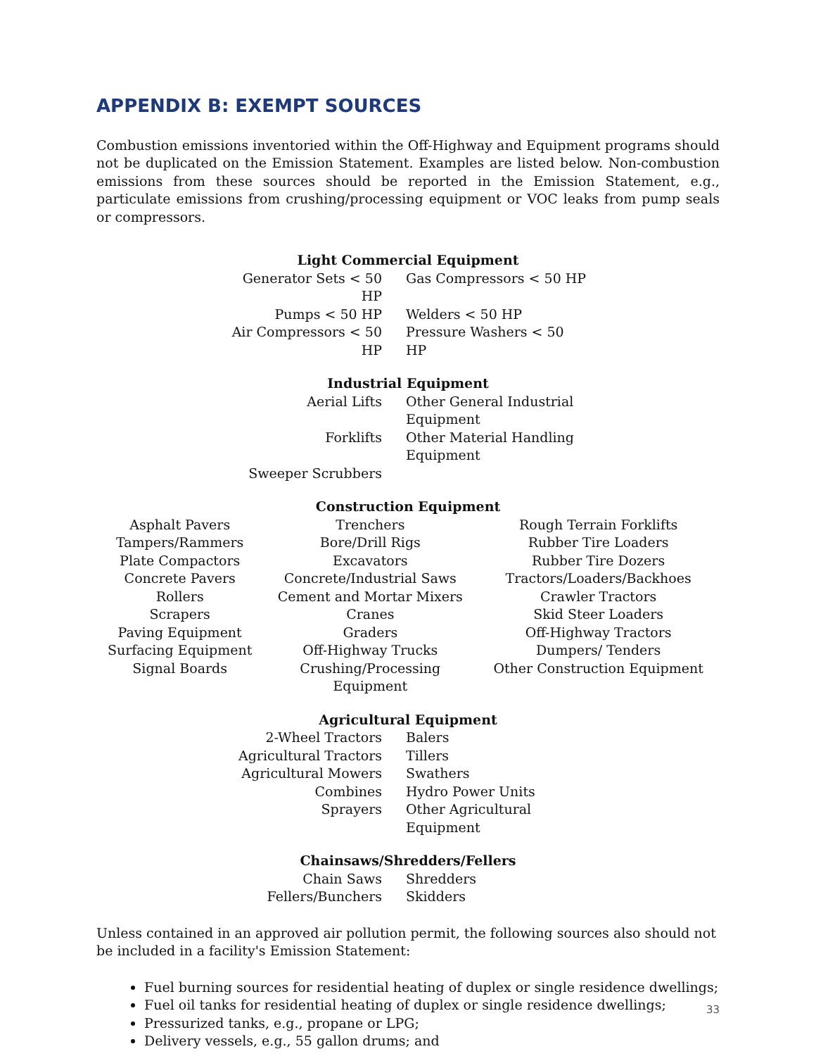APPENDIX B: EXEMPT SOURCES
Combustion emissions inventoried within the Off-Highway and Equipment programs should not be duplicated on the Emission Statement. Examples are listed below. Non-combustion emissions from these sources should be reported in the Emission Statement, e.g., particulate emissions from crushing/processing equipment or VOC leaks from pump seals or compressors.
Light Commercial Equipment
| Generator Sets < 50 HP | Gas Compressors < 50 HP |
| Pumps < 50 HP | Welders < 50 HP |
| Air Compressors < 50 HP | Pressure Washers < 50 HP |
Industrial Equipment
| Aerial Lifts | Other General Industrial Equipment |
| Forklifts | Other Material Handling Equipment |
| Sweeper Scrubbers | |
Construction Equipment
| Asphalt Pavers | Trenchers | Rough Terrain Forklifts |
| Tampers/Rammers | Bore/Drill Rigs | Rubber Tire Loaders |
| Plate Compactors | Excavators | Rubber Tire Dozers |
| Concrete Pavers | Concrete/Industrial Saws | Tractors/Loaders/Backhoes |
| Rollers | Cement and Mortar Mixers | Crawler Tractors |
| Scrapers | Cranes | Skid Steer Loaders |
| Paving Equipment | Graders | Off-Highway Tractors |
| Surfacing Equipment | Off-Highway Trucks | Dumpers/ Tenders |
| Signal Boards | Crushing/Processing Equipment | Other Construction Equipment |
Agricultural Equipment
| 2-Wheel Tractors | Balers |
| Agricultural Tractors | Tillers |
| Agricultural Mowers | Swathers |
| Combines | Hydro Power Units |
| Sprayers | Other Agricultural Equipment |
Chainsaws/Shredders/Fellers
| Chain Saws | Shredders |
| Fellers/Bunchers | Skidders |
Unless contained in an approved air pollution permit, the following sources also should not be included in a facility's Emission Statement:
Fuel burning sources for residential heating of duplex or single residence dwellings;
Fuel oil tanks for residential heating of duplex or single residence dwellings;
Pressurized tanks, e.g., propane or LPG;
Delivery vessels, e.g., 55 gallon drums; and
33